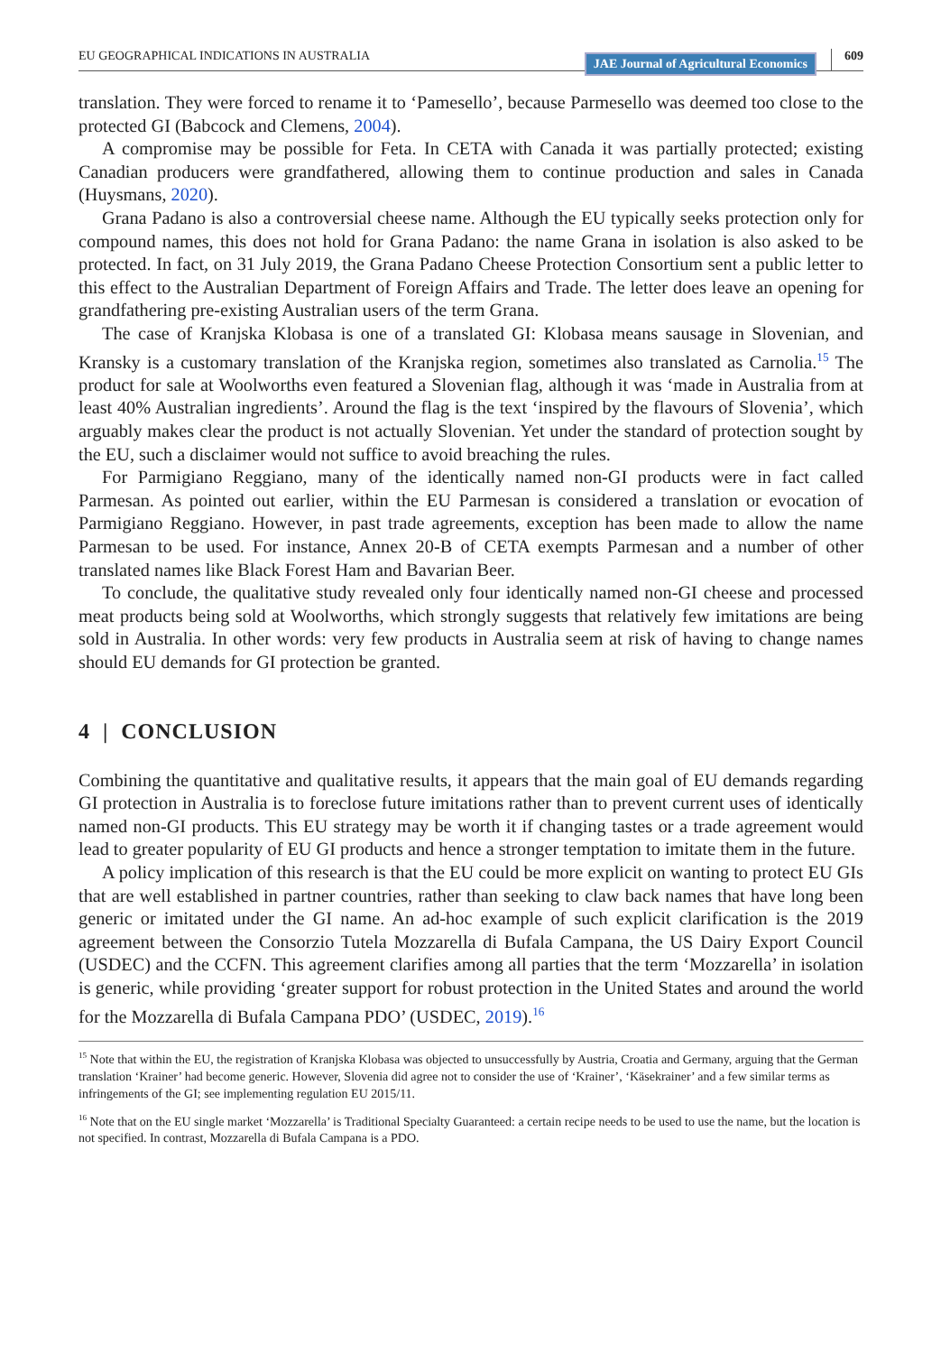EU GEOGRAPHICAL INDICATIONS IN AUSTRALIA JAE Journal of Agricultural Economics 609
translation. They were forced to rename it to ‘Pamesello’, because Parmesello was deemed too close to the protected GI (Babcock and Clemens, 2004).
A compromise may be possible for Feta. In CETA with Canada it was partially protected; existing Canadian producers were grandfathered, allowing them to continue production and sales in Canada (Huysmans, 2020).
Grana Padano is also a controversial cheese name. Although the EU typically seeks protection only for compound names, this does not hold for Grana Padano: the name Grana in isolation is also asked to be protected. In fact, on 31 July 2019, the Grana Padano Cheese Protection Consortium sent a public letter to this effect to the Australian Department of Foreign Affairs and Trade. The letter does leave an opening for grandfathering pre-existing Australian users of the term Grana.
The case of Kranjska Klobasa is one of a translated GI: Klobasa means sausage in Slovenian, and Kransky is a customary translation of the Kranjska region, sometimes also translated as Carnolia.<sup>15</sup> The product for sale at Woolworths even featured a Slovenian flag, although it was ‘made in Australia from at least 40% Australian ingredients’. Around the flag is the text ‘inspired by the flavours of Slovenia’, which arguably makes clear the product is not actually Slovenian. Yet under the standard of protection sought by the EU, such a disclaimer would not suffice to avoid breaching the rules.
For Parmigiano Reggiano, many of the identically named non-GI products were in fact called Parmesan. As pointed out earlier, within the EU Parmesan is considered a translation or evocation of Parmigiano Reggiano. However, in past trade agreements, exception has been made to allow the name Parmesan to be used. For instance, Annex 20-B of CETA exempts Parmesan and a number of other translated names like Black Forest Ham and Bavarian Beer.
To conclude, the qualitative study revealed only four identically named non-GI cheese and processed meat products being sold at Woolworths, which strongly suggests that relatively few imitations are being sold in Australia. In other words: very few products in Australia seem at risk of having to change names should EU demands for GI protection be granted.
4 | CONCLUSION
Combining the quantitative and qualitative results, it appears that the main goal of EU demands regarding GI protection in Australia is to foreclose future imitations rather than to prevent current uses of identically named non-GI products. This EU strategy may be worth it if changing tastes or a trade agreement would lead to greater popularity of EU GI products and hence a stronger temptation to imitate them in the future.
A policy implication of this research is that the EU could be more explicit on wanting to protect EU GIs that are well established in partner countries, rather than seeking to claw back names that have long been generic or imitated under the GI name. An ad-hoc example of such explicit clarification is the 2019 agreement between the Consorzio Tutela Mozzarella di Bufala Campana, the US Dairy Export Council (USDEC) and the CCFN. This agreement clarifies among all parties that the term ‘Mozzarella’ in isolation is generic, while providing ‘greater support for robust protection in the United States and around the world for the Mozzarella di Bufala Campana PDO’ (USDEC, 2019).<sup>16</sup>
<sup>15</sup> Note that within the EU, the registration of Kranjska Klobasa was objected to unsuccessfully by Austria, Croatia and Germany, arguing that the German translation ‘Krainer’ had become generic. However, Slovenia did agree not to consider the use of ‘Krainer’, ‘Käsekrainer’ and a few similar terms as infringements of the GI; see implementing regulation EU 2015/11.
<sup>16</sup> Note that on the EU single market ‘Mozzarella’ is Traditional Specialty Guaranteed: a certain recipe needs to be used to use the name, but the location is not specified. In contrast, Mozzarella di Bufala Campana is a PDO.